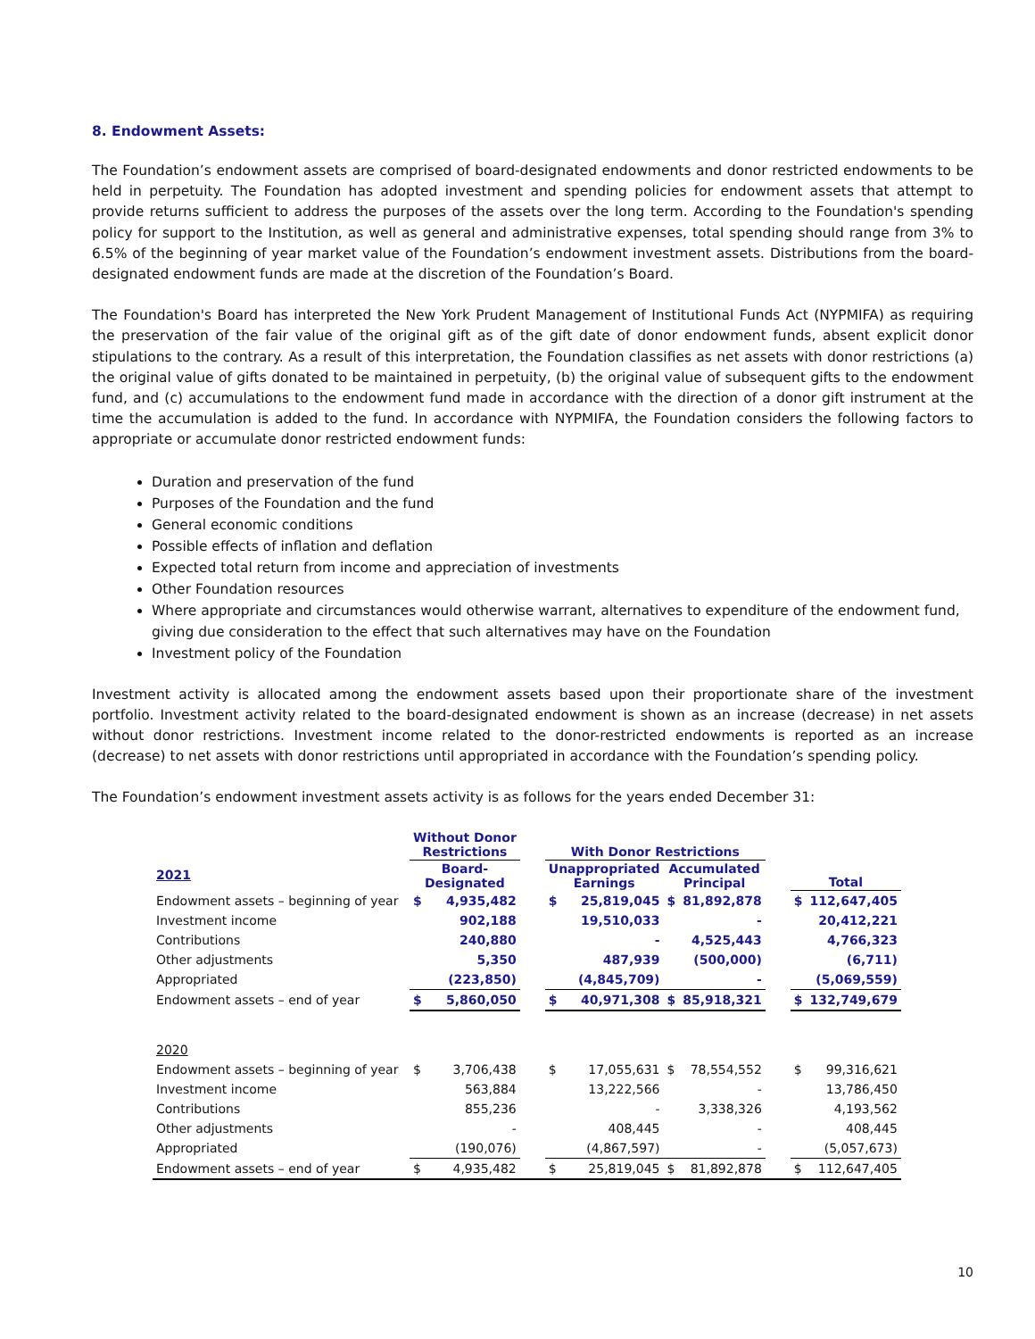8. Endowment Assets:
The Foundation’s endowment assets are comprised of board-designated endowments and donor restricted endowments to be held in perpetuity. The Foundation has adopted investment and spending policies for endowment assets that attempt to provide returns sufficient to address the purposes of the assets over the long term. According to the Foundation's spending policy for support to the Institution, as well as general and administrative expenses, total spending should range from 3% to 6.5% of the beginning of year market value of the Foundation’s endowment investment assets. Distributions from the board-designated endowment funds are made at the discretion of the Foundation’s Board.
The Foundation's Board has interpreted the New York Prudent Management of Institutional Funds Act (NYPMIFA) as requiring the preservation of the fair value of the original gift as of the gift date of donor endowment funds, absent explicit donor stipulations to the contrary. As a result of this interpretation, the Foundation classifies as net assets with donor restrictions (a) the original value of gifts donated to be maintained in perpetuity, (b) the original value of subsequent gifts to the endowment fund, and (c) accumulations to the endowment fund made in accordance with the direction of a donor gift instrument at the time the accumulation is added to the fund. In accordance with NYPMIFA, the Foundation considers the following factors to appropriate or accumulate donor restricted endowment funds:
Duration and preservation of the fund
Purposes of the Foundation and the fund
General economic conditions
Possible effects of inflation and deflation
Expected total return from income and appreciation of investments
Other Foundation resources
Where appropriate and circumstances would otherwise warrant, alternatives to expenditure of the endowment fund, giving due consideration to the effect that such alternatives may have on the Foundation
Investment policy of the Foundation
Investment activity is allocated among the endowment assets based upon their proportionate share of the investment portfolio. Investment activity related to the board-designated endowment is shown as an increase (decrease) in net assets without donor restrictions. Investment income related to the donor-restricted endowments is reported as an increase (decrease) to net assets with donor restrictions until appropriated in accordance with the Foundation’s spending policy.
The Foundation’s endowment investment assets activity is as follows for the years ended December 31:
| | Without Donor Restrictions | | | With Donor Restrictions | | | | | | |
| 2021 | Board- Designated | | | Unappropriated Earnings | | Accumulated Principal | | | Total | |
| Endowment assets – beginning of year | $ | 4,935,482 | | $ | 25,819,045 | $ | 81,892,878 | | $ | 112,647,405 |
| Investment income | | 902,188 | | | 19,510,033 | | - | | | 20,412,221 |
| Contributions | | 240,880 | | | - | | 4,525,443 | | | 4,766,323 |
| Other adjustments | | 5,350 | | | 487,939 | | (500,000) | | | (6,711) |
| Appropriated | | (223,850) | | | (4,845,709) | | - | | | (5,069,559) |
| Endowment assets – end of year | $ | 5,860,050 | | $ | 40,971,308 | $ | 85,918,321 | | $ | 132,749,679 |
| 2020 | | | | | | | | | | |
| Endowment assets – beginning of year | $ | 3,706,438 | | $ | 17,055,631 | $ | 78,554,552 | | $ | 99,316,621 |
| Investment income | | 563,884 | | | 13,222,566 | | - | | | 13,786,450 |
| Contributions | | 855,236 | | | - | | 3,338,326 | | | 4,193,562 |
| Other adjustments | | - | | | 408,445 | | - | | | 408,445 |
| Appropriated | | (190,076) | | | (4,867,597) | | - | | | (5,057,673) |
| Endowment assets – end of year | $ | 4,935,482 | | $ | 25,819,045 | $ | 81,892,878 | | $ | 112,647,405 |
10